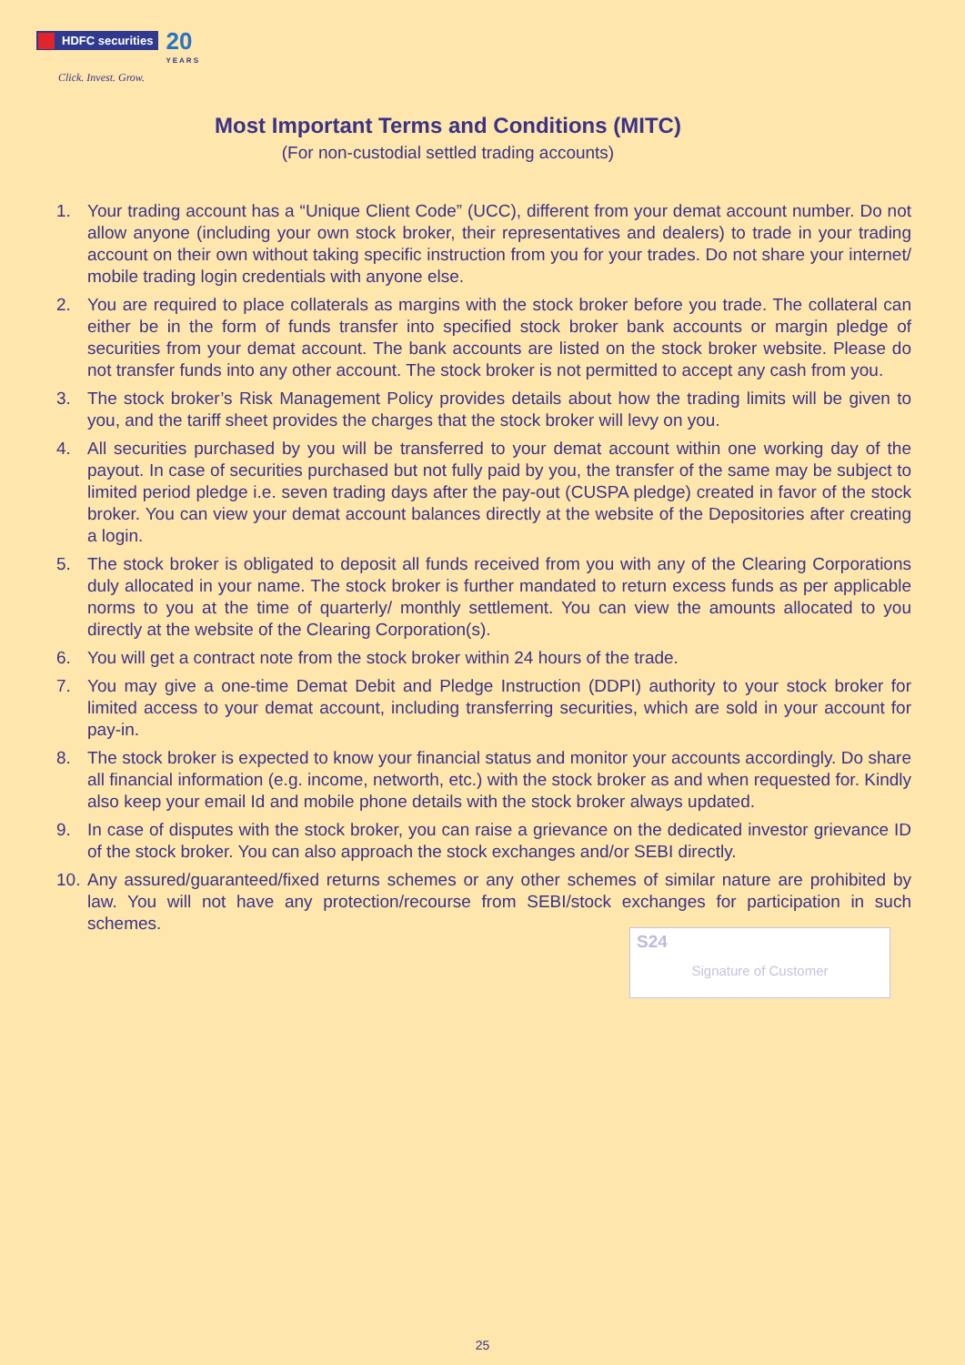HDFC securities
20 YEARS
Click. Invest. Grow.
Most Important Terms and Conditions (MITC)
(For non-custodial settled trading accounts)
1. Your trading account has a “Unique Client Code” (UCC), different from your demat account number. Do not allow anyone (including your own stock broker, their representatives and dealers) to trade in your trading account on their own without taking specific instruction from you for your trades. Do not share your internet/ mobile trading login credentials with anyone else.
2. You are required to place collaterals as margins with the stock broker before you trade. The collateral can either be in the form of funds transfer into specified stock broker bank accounts or margin pledge of securities from your demat account. The bank accounts are listed on the stock broker website. Please do not transfer funds into any other account. The stock broker is not permitted to accept any cash from you.
3. The stock broker’s Risk Management Policy provides details about how the trading limits will be given to you, and the tariff sheet provides the charges that the stock broker will levy on you.
4. All securities purchased by you will be transferred to your demat account within one working day of the payout. In case of securities purchased but not fully paid by you, the transfer of the same may be subject to limited period pledge i.e. seven trading days after the pay-out (CUSPA pledge) created in favor of the stock broker. You can view your demat account balances directly at the website of the Depositories after creating a login.
5. The stock broker is obligated to deposit all funds received from you with any of the Clearing Corporations duly allocated in your name. The stock broker is further mandated to return excess funds as per applicable norms to you at the time of quarterly/ monthly settlement. You can view the amounts allocated to you directly at the website of the Clearing Corporation(s).
6. You will get a contract note from the stock broker within 24 hours of the trade.
7. You may give a one-time Demat Debit and Pledge Instruction (DDPI) authority to your stock broker for limited access to your demat account, including transferring securities, which are sold in your account for pay-in.
8. The stock broker is expected to know your financial status and monitor your accounts accordingly. Do share all financial information (e.g. income, networth, etc.) with the stock broker as and when requested for. Kindly also keep your email Id and mobile phone details with the stock broker always updated.
9. In case of disputes with the stock broker, you can raise a grievance on the dedicated investor grievance ID of the stock broker. You can also approach the stock exchanges and/or SEBI directly.
10.
Any assured/guaranteed/fixed returns schemes or any other schemes of similar nature are prohibited by law. You will not have any protection/recourse from SEBI/stock exchanges for participation in such schemes.
S24
Signature of Customer
25